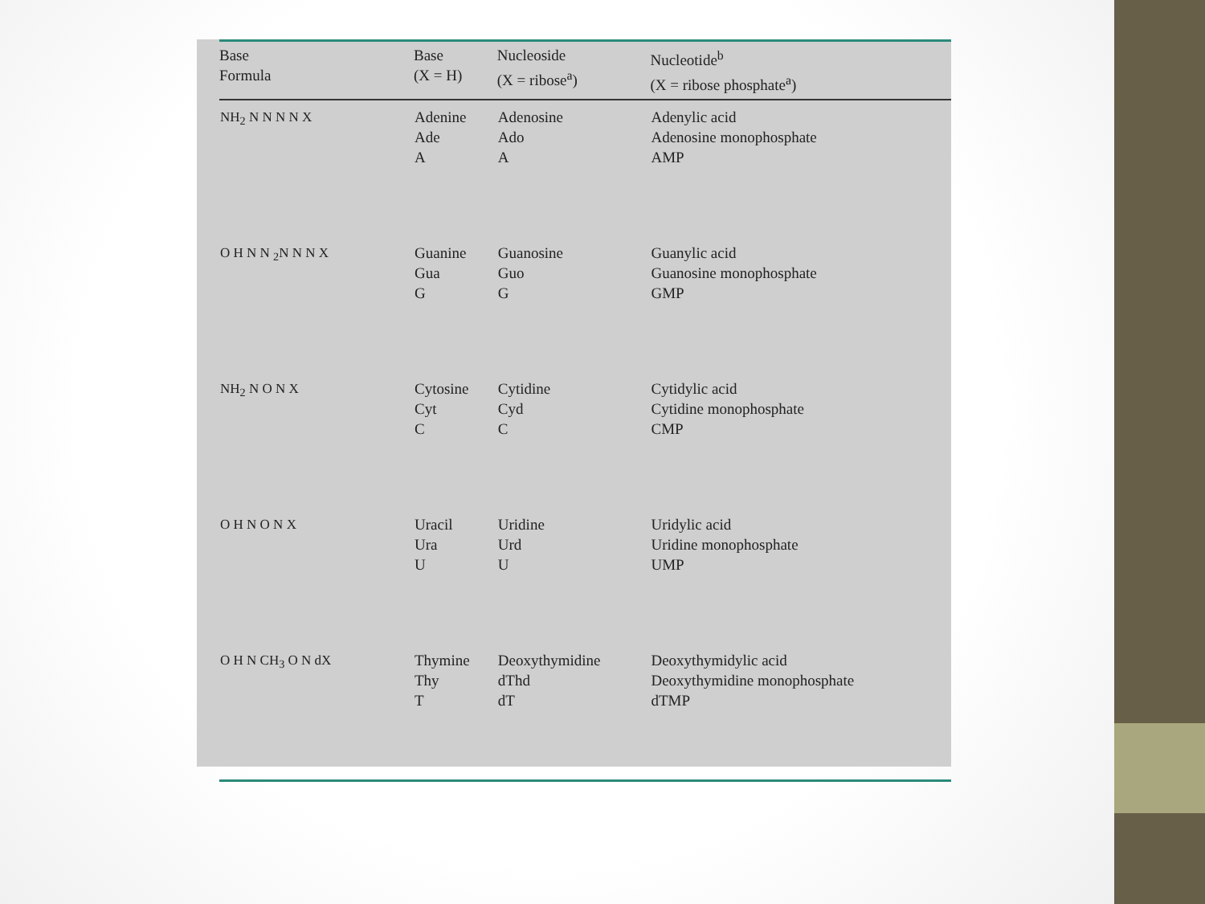| Base Formula | Base (X = H) | Nucleoside (X = ribose<sup>a</sup>) | Nucleotide<sup>b</sup> (X = ribose phosphate<sup>a</sup>) |
| --- | --- | --- | --- |
| NH<sub>2</sub> N N N N X | Adenine Ade A | Adenosine Ado A | Adenylic acid Adenosine monophosphate AMP |
| O H N N <sub>2</sub>N N N X | Guanine Gua G | Guanosine Guo G | Guanylic acid Guanosine monophosphate GMP |
| NH<sub>2</sub> N O N X | Cytosine Cyt C | Cytidine Cyd C | Cytidylic acid Cytidine monophosphate CMP |
| O H N O N X | Uracil Ura U | Uridine Urd U | Uridylic acid Uridine monophosphate UMP |
| O H N CH<sub>3</sub> O N dX | Thymine Thy T | Deoxythymidine dThd dT | Deoxythymidylic acid Deoxythymidine monophosphate dTMP |